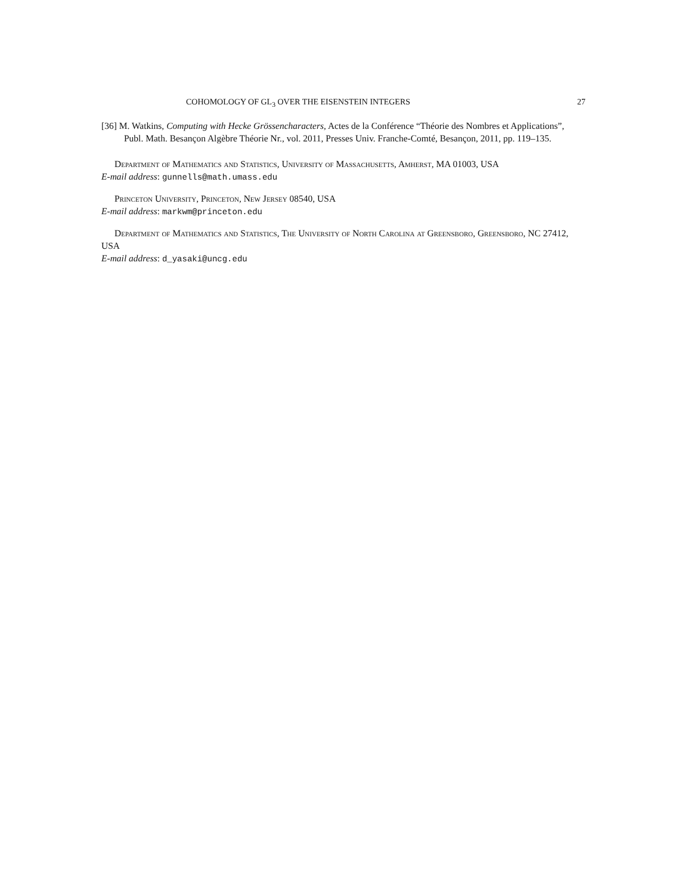COHOMOLOGY OF GL<sub>3</sub> OVER THE EISENSTEIN INTEGERS 27
[36] M. Watkins, Computing with Hecke Grössencharacters, Actes de la Conférence “Théorie des Nombres et Applications”, Publ. Math. Besançon Algèbre Théorie Nr., vol. 2011, Presses Univ. Franche-Comté, Besançon, 2011, pp. 119–135.
Department of Mathematics and Statistics, University of Massachusetts, Amherst, MA 01003, USA
E-mail address: gunnells@math.umass.edu
Princeton University, Princeton, New Jersey 08540, USA
E-mail address: markwm@princeton.edu
Department of Mathematics and Statistics, The University of North Carolina at Greensboro, Greensboro, NC 27412, USA
E-mail address: d_yasaki@uncg.edu